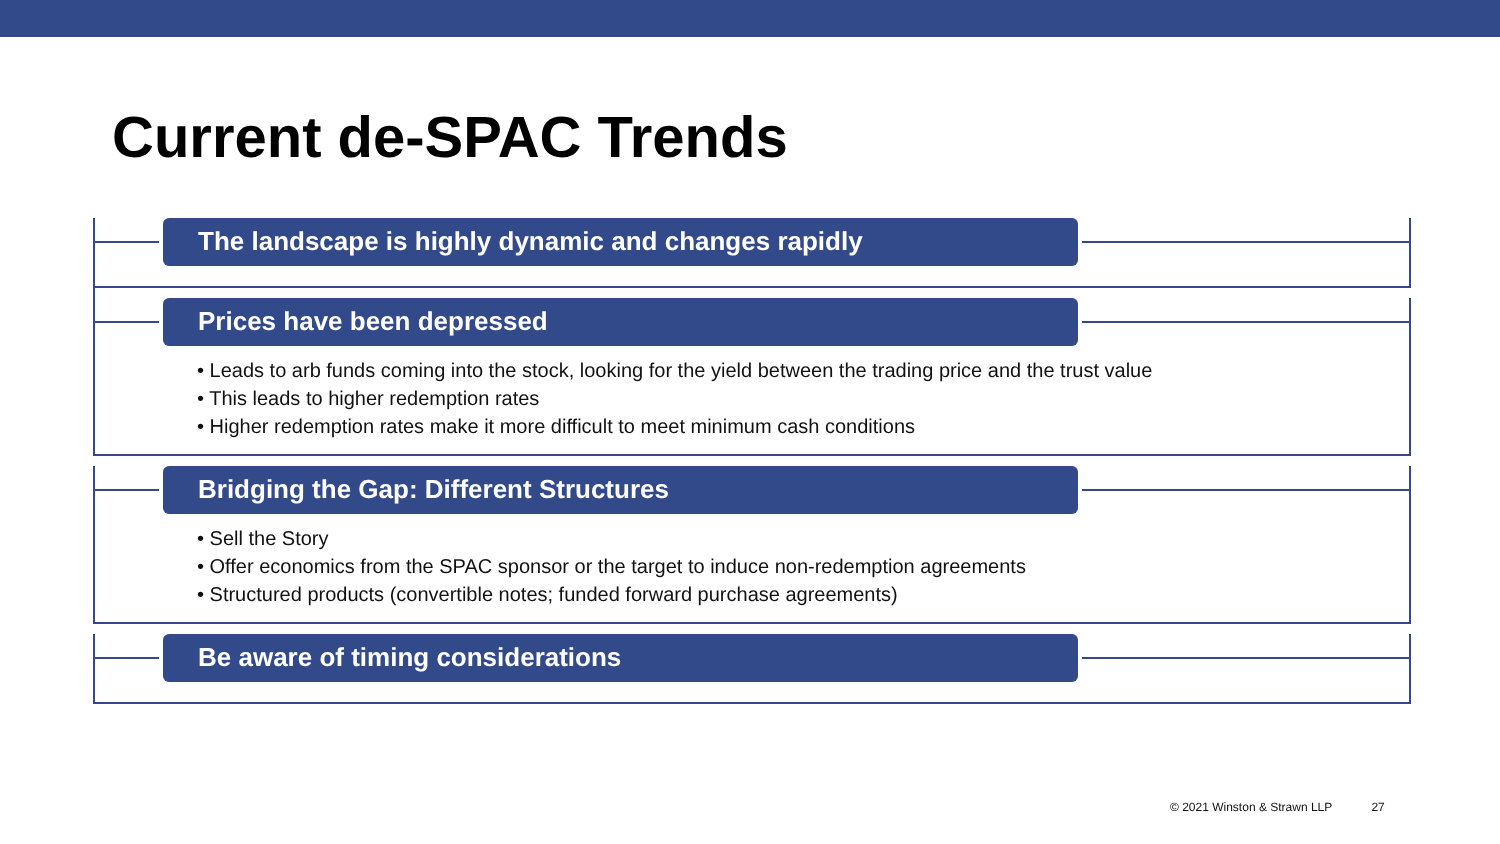Current de-SPAC Trends
The landscape is highly dynamic and changes rapidly
Prices have been depressed
• Leads to arb funds coming into the stock, looking for the yield between the trading price and the trust value
• This leads to higher redemption rates
• Higher redemption rates make it more difficult to meet minimum cash conditions
Bridging the Gap: Different Structures
• Sell the Story
• Offer economics from the SPAC sponsor or the target to induce non-redemption agreements
• Structured products (convertible notes; funded forward purchase agreements)
Be aware of timing considerations
© 2021 Winston & Strawn LLP 27